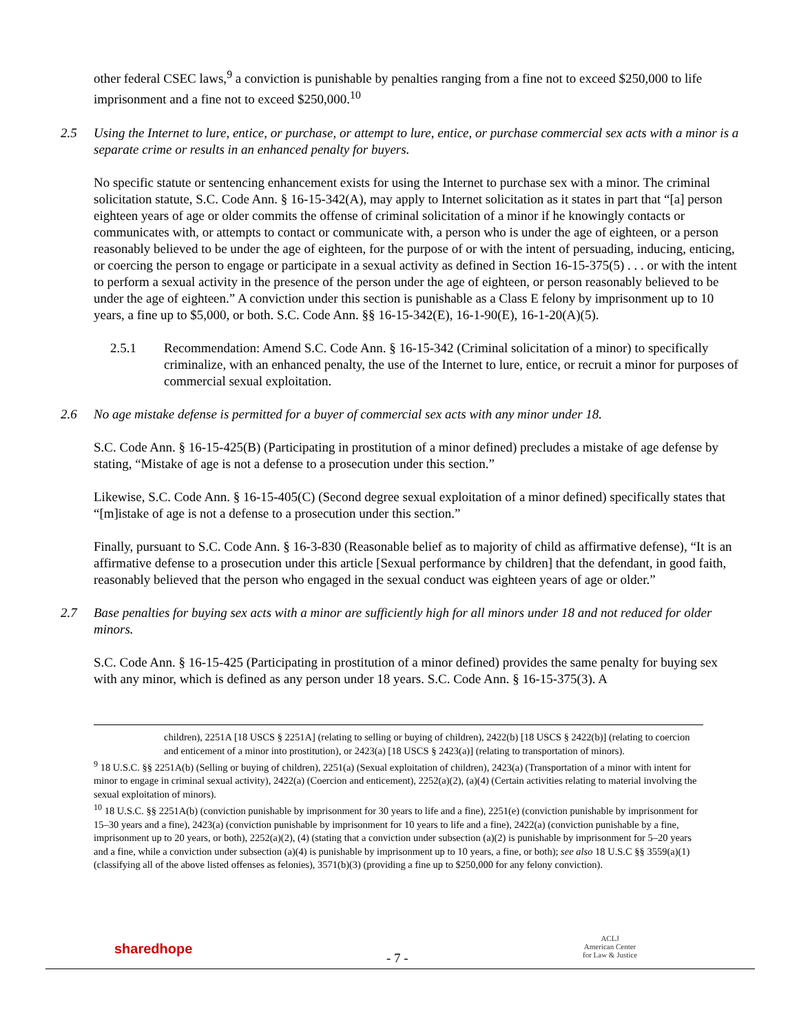other federal CSEC laws,<sup>9</sup> a conviction is punishable by penalties ranging from a fine not to exceed $250,000 to life imprisonment and a fine not to exceed $250,000.<sup>10</sup>
2.5 Using the Internet to lure, entice, or purchase, or attempt to lure, entice, or purchase commercial sex acts with a minor is a separate crime or results in an enhanced penalty for buyers.
No specific statute or sentencing enhancement exists for using the Internet to purchase sex with a minor. The criminal solicitation statute, S.C. Code Ann. § 16-15-342(A), may apply to Internet solicitation as it states in part that “[a] person eighteen years of age or older commits the offense of criminal solicitation of a minor if he knowingly contacts or communicates with, or attempts to contact or communicate with, a person who is under the age of eighteen, or a person reasonably believed to be under the age of eighteen, for the purpose of or with the intent of persuading, inducing, enticing, or coercing the person to engage or participate in a sexual activity as defined in Section 16-15-375(5) . . . or with the intent to perform a sexual activity in the presence of the person under the age of eighteen, or person reasonably believed to be under the age of eighteen.” A conviction under this section is punishable as a Class E felony by imprisonment up to 10 years, a fine up to $5,000, or both. S.C. Code Ann. §§ 16-15-342(E), 16-1-90(E), 16-1-20(A)(5).
2.5.1 Recommendation: Amend S.C. Code Ann. § 16-15-342 (Criminal solicitation of a minor) to specifically criminalize, with an enhanced penalty, the use of the Internet to lure, entice, or recruit a minor for purposes of commercial sexual exploitation.
2.6 No age mistake defense is permitted for a buyer of commercial sex acts with any minor under 18.
S.C. Code Ann. § 16-15-425(B) (Participating in prostitution of a minor defined) precludes a mistake of age defense by stating, “Mistake of age is not a defense to a prosecution under this section.”
Likewise, S.C. Code Ann. § 16-15-405(C) (Second degree sexual exploitation of a minor defined) specifically states that “[m]istake of age is not a defense to a prosecution under this section.”
Finally, pursuant to S.C. Code Ann. § 16-3-830 (Reasonable belief as to majority of child as affirmative defense), “It is an affirmative defense to a prosecution under this article [Sexual performance by children] that the defendant, in good faith, reasonably believed that the person who engaged in the sexual conduct was eighteen years of age or older.”
2.7 Base penalties for buying sex acts with a minor are sufficiently high for all minors under 18 and not reduced for older minors.
S.C. Code Ann. § 16-15-425 (Participating in prostitution of a minor defined) provides the same penalty for buying sex with any minor, which is defined as any person under 18 years. S.C. Code Ann. § 16-15-375(3). A
children), 2251A [18 USCS § 2251A] (relating to selling or buying of children), 2422(b) [18 USCS § 2422(b)] (relating to coercion and enticement of a minor into prostitution), or 2423(a) [18 USCS § 2423(a)] (relating to transportation of minors).
<sup>9</sup> 18 U.S.C. §§ 2251A(b) (Selling or buying of children), 2251(a) (Sexual exploitation of children), 2423(a) (Transportation of a minor with intent for minor to engage in criminal sexual activity), 2422(a) (Coercion and enticement), 2252(a)(2), (a)(4) (Certain activities relating to material involving the sexual exploitation of minors).
<sup>10</sup> 18 U.S.C. §§ 2251A(b) (conviction punishable by imprisonment for 30 years to life and a fine), 2251(e) (conviction punishable by imprisonment for 15–30 years and a fine), 2423(a) (conviction punishable by imprisonment for 10 years to life and a fine), 2422(a) (conviction punishable by a fine, imprisonment up to 20 years, or both), 2252(a)(2), (4) (stating that a conviction under subsection (a)(2) is punishable by imprisonment for 5–20 years and a fine, while a conviction under subsection (a)(4) is punishable by imprisonment up to 10 years, a fine, or both); see also 18 U.S.C §§ 3559(a)(1) (classifying all of the above listed offenses as felonies), 3571(b)(3) (providing a fine up to $250,000 for any felony conviction).
sharedhope
- 7 -
ACLJ
American Center
for Law & Justice